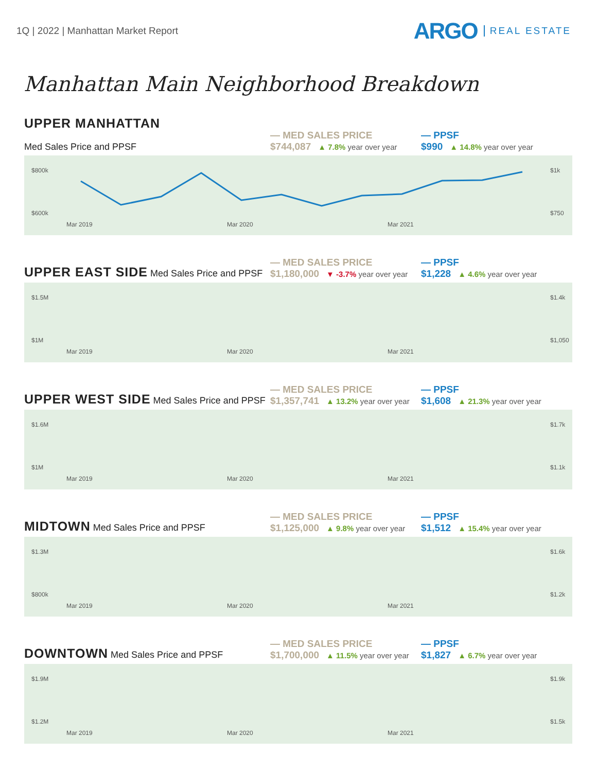1Q | 2022 | Manhattan Market Report
ARGO REAL ESTATE
Manhattan Main Neighborhood Breakdown
UPPER MANHATTAN
Med Sales Price and PPSF
— MED SALES PRICE
$744,087 ▲ 7.8% year over year
— PPSF
$990 ▲ 14.8% year over year
$800k
$600k
$1k
$750
Mar 2019
Mar 2020
Mar 2021
UPPER EAST SIDE Med Sales Price and PPSF
— MED SALES PRICE
$1,180,000 ▼ -3.7% year over year
— PPSF
$1,228 ▲ 4.6% year over year
$1.5M
$1M
$1.4k
$1,050
Mar 2019
Mar 2020
Mar 2021
UPPER WEST SIDE Med Sales Price and PPSF
— MED SALES PRICE
$1,357,741 ▲ 13.2% year over year
— PPSF
$1,608 ▲ 21.3% year over year
$1.6M
$1M
$1.7k
$1.1k
Mar 2019
Mar 2020
Mar 2021
MIDTOWN Med Sales Price and PPSF
— MED SALES PRICE
$1,125,000 ▲ 9.8% year over year
— PPSF
$1,512 ▲ 15.4% year over year
$1.3M
$800k
$1.6k
$1.2k
Mar 2019
Mar 2020
Mar 2021
DOWNTOWN Med Sales Price and PPSF
— MED SALES PRICE
$1,700,000 ▲ 11.5% year over year
— PPSF
$1,827 ▲ 6.7% year over year
$1.9M
$1.2M
$1.9k
$1.5k
Mar 2019
Mar 2020
Mar 2021